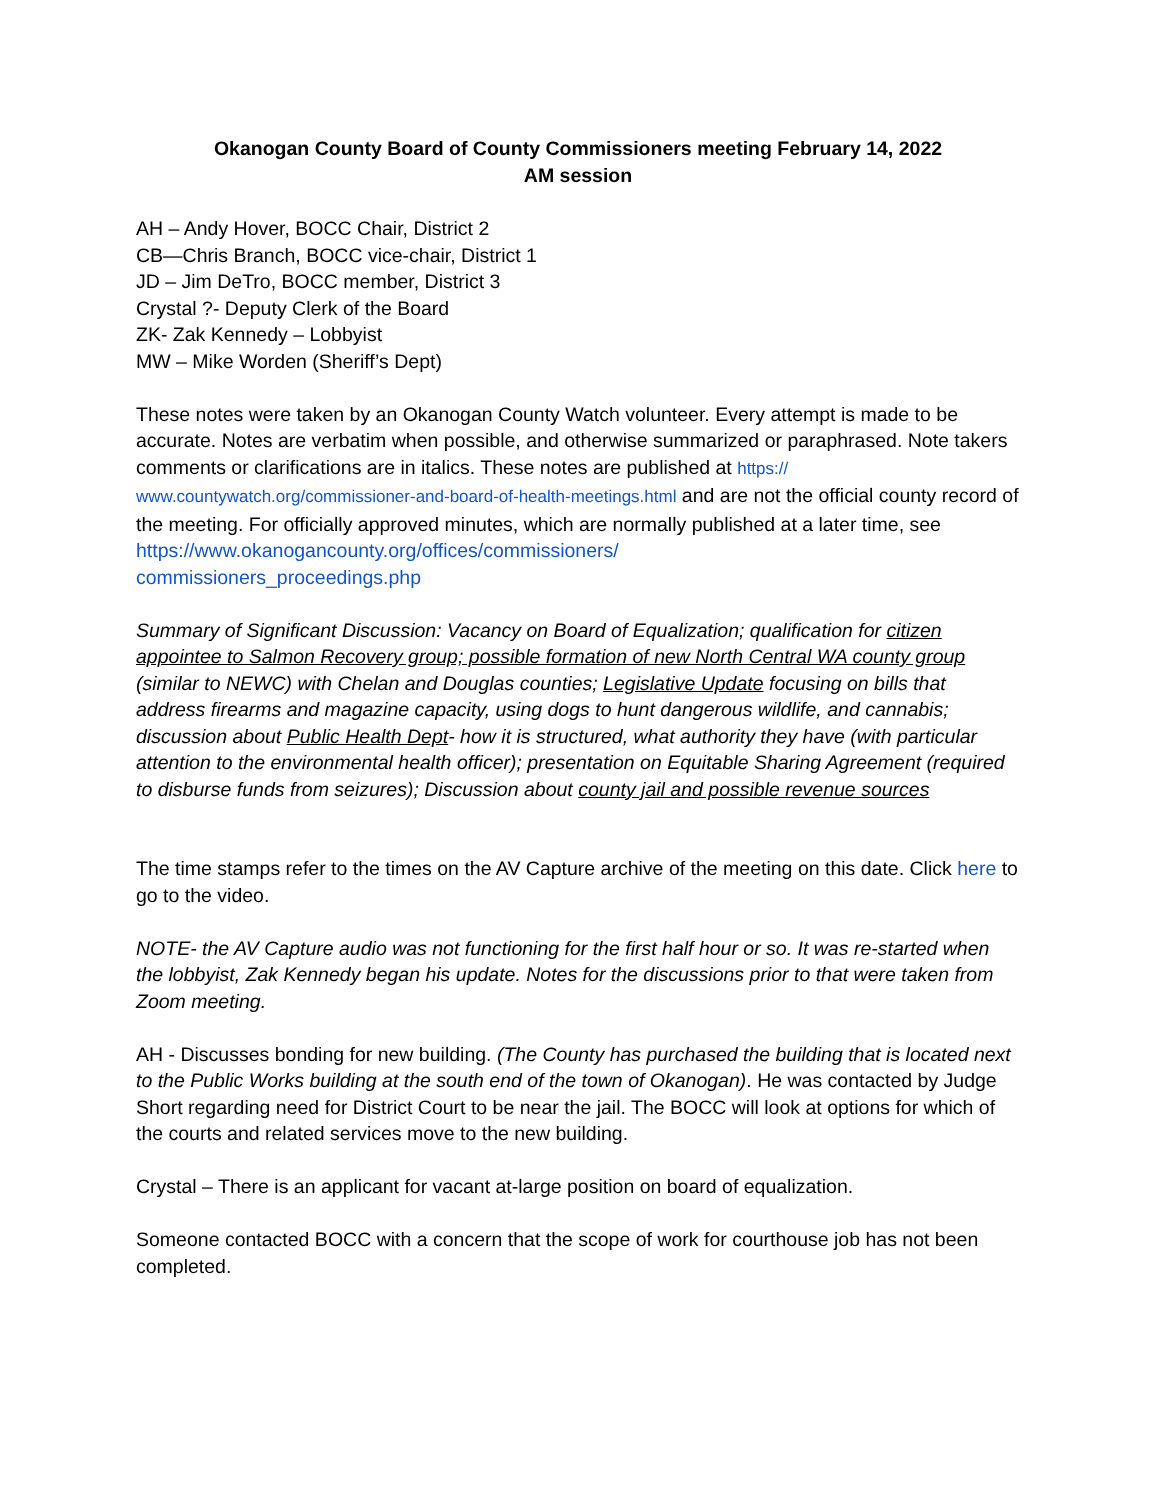Okanogan County Board of County Commissioners meeting February 14, 2022
AM session
AH – Andy Hover, BOCC Chair, District 2
CB—Chris Branch, BOCC vice-chair, District 1
JD – Jim DeTro, BOCC member, District 3
Crystal ?- Deputy Clerk of the Board
ZK- Zak Kennedy – Lobbyist
MW – Mike Worden (Sheriff’s Dept)
These notes were taken by an Okanogan County Watch volunteer. Every attempt is made to be accurate. Notes are verbatim when possible, and otherwise summarized or paraphrased. Note takers comments or clarifications are in italics. These notes are published at https://
www.countywatch.org/commissioner-and-board-of-health-meetings.html and are not the official county record of the meeting. For officially approved minutes, which are normally published at a later time, see https://www.okanogancounty.org/offices/commissioners/
commissioners_proceedings.php
Summary of Significant Discussion: Vacancy on Board of Equalization; qualification for citizen appointee to Salmon Recovery group; possible formation of new North Central WA county group (similar to NEWC) with Chelan and Douglas counties; Legislative Update focusing on bills that address firearms and magazine capacity, using dogs to hunt dangerous wildlife, and cannabis; discussion about Public Health Dept- how it is structured, what authority they have (with particular attention to the environmental health officer); presentation on Equitable Sharing Agreement (required to disburse funds from seizures); Discussion about county jail and possible revenue sources
The time stamps refer to the times on the AV Capture archive of the meeting on this date. Click here to go to the video.
NOTE- the AV Capture audio was not functioning for the first half hour or so. It was re-started when the lobbyist, Zak Kennedy began his update. Notes for the discussions prior to that were taken from Zoom meeting.
AH - Discusses bonding for new building. (The County has purchased the building that is located next to the Public Works building at the south end of the town of Okanogan). He was contacted by Judge Short regarding need for District Court to be near the jail. The BOCC will look at options for which of the courts and related services move to the new building.
Crystal – There is an applicant for vacant at-large position on board of equalization.
Someone contacted BOCC with a concern that the scope of work for courthouse job has not been completed.